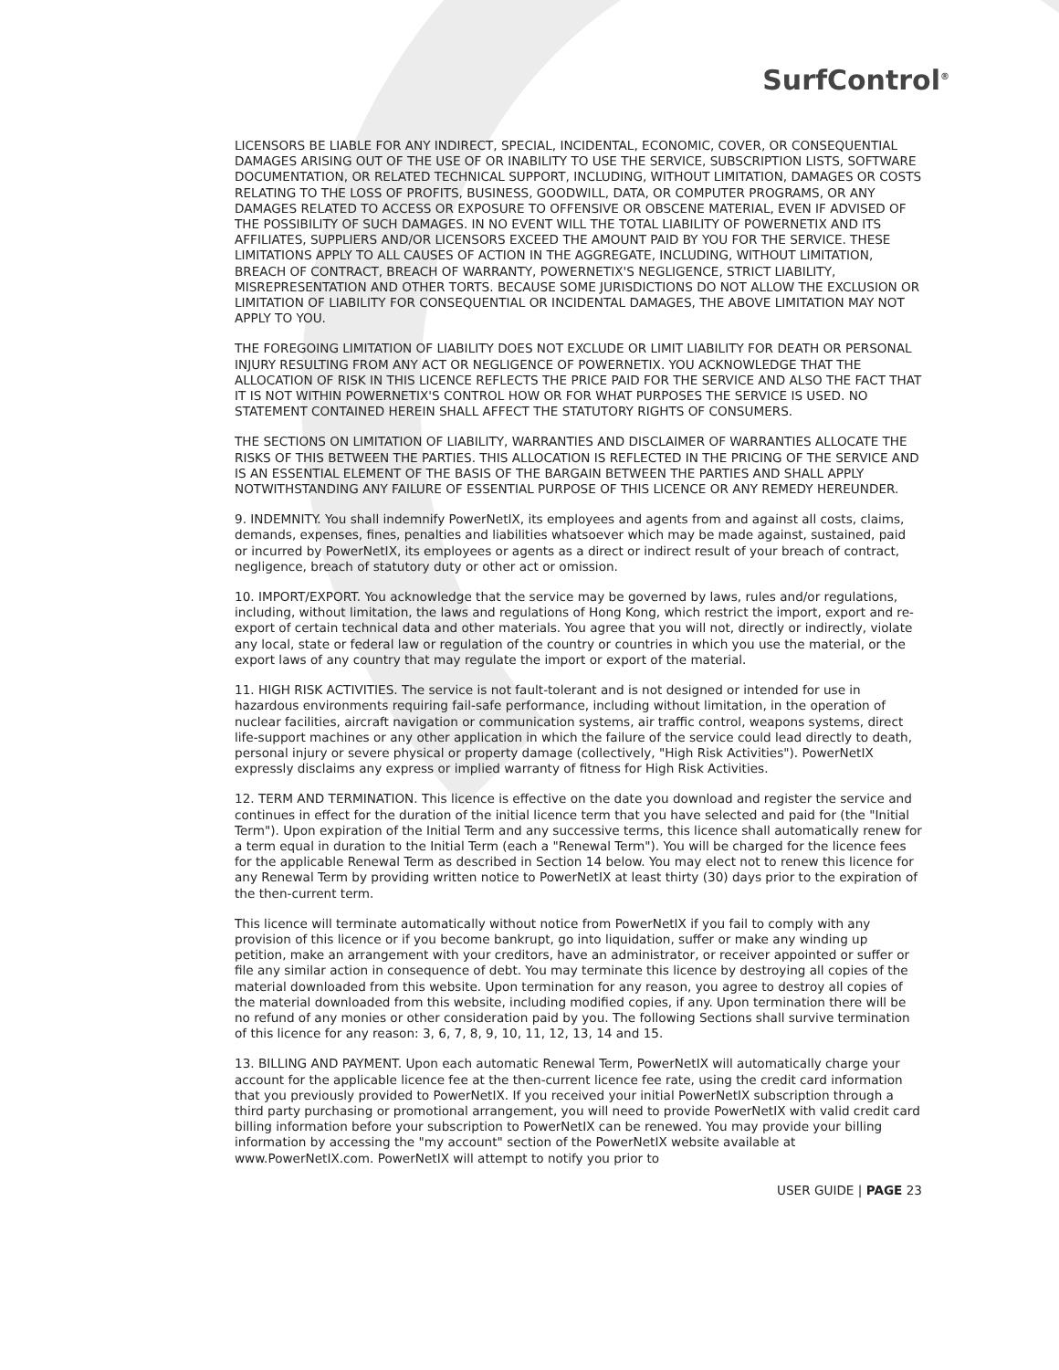SurfControl<sup>®</sup>
LICENSORS BE LIABLE FOR ANY INDIRECT, SPECIAL, INCIDENTAL, ECONOMIC, COVER, OR CONSEQUENTIAL DAMAGES ARISING OUT OF THE USE OF OR INABILITY TO USE THE SERVICE, SUBSCRIPTION LISTS, SOFTWARE DOCUMENTATION, OR RELATED TECHNICAL SUPPORT, INCLUDING, WITHOUT LIMITATION, DAMAGES OR COSTS RELATING TO THE LOSS OF PROFITS, BUSINESS, GOODWILL, DATA, OR COMPUTER PROGRAMS, OR ANY DAMAGES RELATED TO ACCESS OR EXPOSURE TO OFFENSIVE OR OBSCENE MATERIAL, EVEN IF ADVISED OF THE POSSIBILITY OF SUCH DAMAGES. IN NO EVENT WILL THE TOTAL LIABILITY OF POWERNETIX AND ITS AFFILIATES, SUPPLIERS AND/OR LICENSORS EXCEED THE AMOUNT PAID BY YOU FOR THE SERVICE. THESE LIMITATIONS APPLY TO ALL CAUSES OF ACTION IN THE AGGREGATE, INCLUDING, WITHOUT LIMITATION, BREACH OF CONTRACT, BREACH OF WARRANTY, POWERNETIX'S NEGLIGENCE, STRICT LIABILITY, MISREPRESENTATION AND OTHER TORTS. BECAUSE SOME JURISDICTIONS DO NOT ALLOW THE EXCLUSION OR LIMITATION OF LIABILITY FOR CONSEQUENTIAL OR INCIDENTAL DAMAGES, THE ABOVE LIMITATION MAY NOT APPLY TO YOU.
THE FOREGOING LIMITATION OF LIABILITY DOES NOT EXCLUDE OR LIMIT LIABILITY FOR DEATH OR PERSONAL INJURY RESULTING FROM ANY ACT OR NEGLIGENCE OF POWERNETIX. YOU ACKNOWLEDGE THAT THE ALLOCATION OF RISK IN THIS LICENCE REFLECTS THE PRICE PAID FOR THE SERVICE AND ALSO THE FACT THAT IT IS NOT WITHIN POWERNETIX'S CONTROL HOW OR FOR WHAT PURPOSES THE SERVICE IS USED. NO STATEMENT CONTAINED HEREIN SHALL AFFECT THE STATUTORY RIGHTS OF CONSUMERS.
THE SECTIONS ON LIMITATION OF LIABILITY, WARRANTIES AND DISCLAIMER OF WARRANTIES ALLOCATE THE RISKS OF THIS BETWEEN THE PARTIES. THIS ALLOCATION IS REFLECTED IN THE PRICING OF THE SERVICE AND IS AN ESSENTIAL ELEMENT OF THE BASIS OF THE BARGAIN BETWEEN THE PARTIES AND SHALL APPLY NOTWITHSTANDING ANY FAILURE OF ESSENTIAL PURPOSE OF THIS LICENCE OR ANY REMEDY HEREUNDER.
9. INDEMNITY. You shall indemnify PowerNetIX, its employees and agents from and against all costs, claims, demands, expenses, fines, penalties and liabilities whatsoever which may be made against, sustained, paid or incurred by PowerNetIX, its employees or agents as a direct or indirect result of your breach of contract, negligence, breach of statutory duty or other act or omission.
10. IMPORT/EXPORT. You acknowledge that the service may be governed by laws, rules and/or regulations, including, without limitation, the laws and regulations of Hong Kong, which restrict the import, export and re-export of certain technical data and other materials. You agree that you will not, directly or indirectly, violate any local, state or federal law or regulation of the country or countries in which you use the material, or the export laws of any country that may regulate the import or export of the material.
11. HIGH RISK ACTIVITIES. The service is not fault-tolerant and is not designed or intended for use in hazardous environments requiring fail-safe performance, including without limitation, in the operation of nuclear facilities, aircraft navigation or communication systems, air traffic control, weapons systems, direct life-support machines or any other application in which the failure of the service could lead directly to death, personal injury or severe physical or property damage (collectively, "High Risk Activities"). PowerNetIX expressly disclaims any express or implied warranty of fitness for High Risk Activities.
12. TERM AND TERMINATION. This licence is effective on the date you download and register the service and continues in effect for the duration of the initial licence term that you have selected and paid for (the "Initial Term"). Upon expiration of the Initial Term and any successive terms, this licence shall automatically renew for a term equal in duration to the Initial Term (each a "Renewal Term"). You will be charged for the licence fees for the applicable Renewal Term as described in Section 14 below. You may elect not to renew this licence for any Renewal Term by providing written notice to PowerNetIX at least thirty (30) days prior to the expiration of the then-current term.
This licence will terminate automatically without notice from PowerNetIX if you fail to comply with any provision of this licence or if you become bankrupt, go into liquidation, suffer or make any winding up petition, make an arrangement with your creditors, have an administrator, or receiver appointed or suffer or file any similar action in consequence of debt. You may terminate this licence by destroying all copies of the material downloaded from this website. Upon termination for any reason, you agree to destroy all copies of the material downloaded from this website, including modified copies, if any. Upon termination there will be no refund of any monies or other consideration paid by you. The following Sections shall survive termination of this licence for any reason: 3, 6, 7, 8, 9, 10, 11, 12, 13, 14 and 15.
13. BILLING AND PAYMENT. Upon each automatic Renewal Term, PowerNetIX will automatically charge your account for the applicable licence fee at the then-current licence fee rate, using the credit card information that you previously provided to PowerNetIX. If you received your initial PowerNetIX subscription through a third party purchasing or promotional arrangement, you will need to provide PowerNetIX with valid credit card billing information before your subscription to PowerNetIX can be renewed. You may provide your billing information by accessing the "my account" section of the PowerNetIX website available at www.PowerNetIX.com. PowerNetIX will attempt to notify you prior to
USER GUIDE | PAGE 23